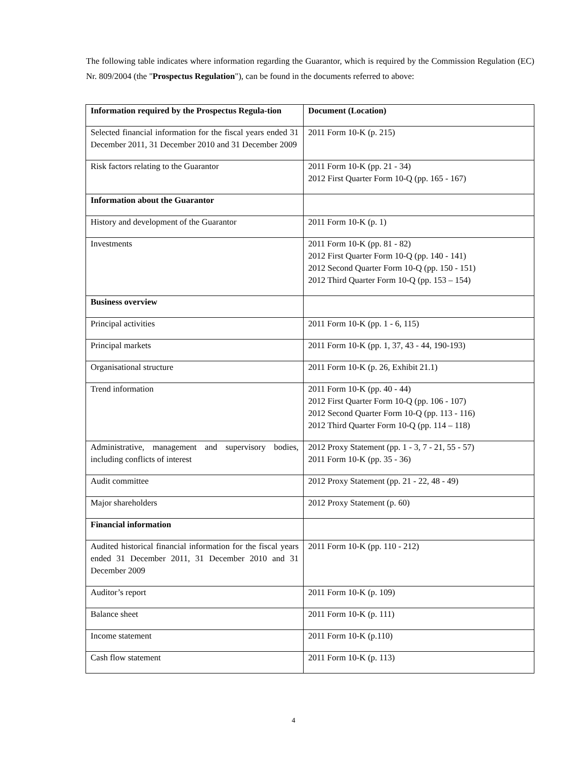The following table indicates where information regarding the Guarantor, which is required by the Commission Regulation (EC) Nr. 809/2004 (the "Prospectus Regulation"), can be found in the documents referred to above:
| Information required by the Prospectus Regula-tion | Document (Location) |
| Selected financial information for the fiscal years ended 31 December 2011, 31 December 2010 and 31 December 2009 | 2011 Form 10-K (p. 215) |
| Risk factors relating to the Guarantor | 2011 Form 10-K (pp. 21 - 34) 2012 First Quarter Form 10-Q (pp. 165 - 167) |
| Information about the Guarantor | |
| History and development of the Guarantor | 2011 Form 10-K (p. 1) |
| Investments | 2011 Form 10-K (pp. 81 - 82) 2012 First Quarter Form 10-Q (pp. 140 - 141) 2012 Second Quarter Form 10-Q (pp. 150 - 151) 2012 Third Quarter Form 10-Q (pp. 153 – 154) |
| Business overview | |
| Principal activities | 2011 Form 10-K (pp. 1 - 6, 115) |
| Principal markets | 2011 Form 10-K (pp. 1, 37, 43 - 44, 190-193) |
| Organisational structure | 2011 Form 10-K (p. 26, Exhibit 21.1) |
| Trend information | 2011 Form 10-K (pp. 40 - 44) 2012 First Quarter Form 10-Q (pp. 106 - 107) 2012 Second Quarter Form 10-Q (pp. 113 - 116) 2012 Third Quarter Form 10-Q (pp. 114 – 118) |
| Administrative, management and supervisory bodies, including conflicts of interest | 2012 Proxy Statement (pp. 1 - 3, 7 - 21, 55 - 57) 2011 Form 10-K (pp. 35 - 36) |
| Audit committee | 2012 Proxy Statement (pp. 21 - 22, 48 - 49) |
| Major shareholders | 2012 Proxy Statement (p. 60) |
| Financial information | |
| Audited historical financial information for the fiscal years ended 31 December 2011, 31 December 2010 and 31 December 2009 | 2011 Form 10-K (pp. 110 - 212) |
| Auditor’s report | 2011 Form 10-K (p. 109) |
| Balance sheet | 2011 Form 10-K (p. 111) |
| Income statement | 2011 Form 10-K (p.110) |
| Cash flow statement | 2011 Form 10-K (p. 113) |
4